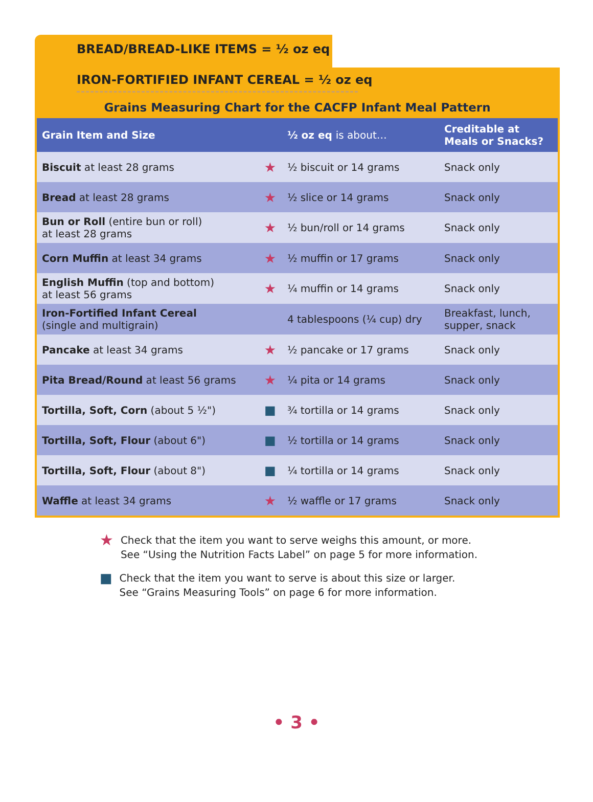BREAD/BREAD-LIKE ITEMS = ½ oz eq
IRON-FORTIFIED INFANT CEREAL = ½ oz eq
Grains Measuring Chart for the CACFP Infant Meal Pattern
| Grain Item and Size | | ½ oz eq is about… | Creditable at Meals or Snacks? |
| --- | --- | --- | --- |
| Biscuit at least 28 grams | ★ | ½ biscuit or 14 grams | Snack only |
| Bread at least 28 grams | ★ | ½ slice or 14 grams | Snack only |
| Bun or Roll (entire bun or roll) at least 28 grams | ★ | ½ bun/roll or 14 grams | Snack only |
| Corn Muffin at least 34 grams | ★ | ½ muffin or 17 grams | Snack only |
| English Muffin (top and bottom) at least 56 grams | ★ | ¼ muffin or 14 grams | Snack only |
| Iron-Fortified Infant Cereal (single and multigrain) | | 4 tablespoons (¼ cup) dry | Breakfast, lunch, supper, snack |
| Pancake at least 34 grams | ★ | ½ pancake or 17 grams | Snack only |
| Pita Bread/Round at least 56 grams | ★ | ¼ pita or 14 grams | Snack only |
| Tortilla, Soft, Corn (about 5 ½") | ■ | ¾ tortilla or 14 grams | Snack only |
| Tortilla, Soft, Flour (about 6") | ■ | ½ tortilla or 14 grams | Snack only |
| Tortilla, Soft, Flour (about 8") | ■ | ¼ tortilla or 14 grams | Snack only |
| Waffle at least 34 grams | ★ | ½ waffle or 17 grams | Snack only |
★ Check that the item you want to serve weighs this amount, or more.
See “Using the Nutrition Facts Label” on page 5 for more information.
■ Check that the item you want to serve is about this size or larger.
See “Grains Measuring Tools” on page 6 for more information.
• 3 •